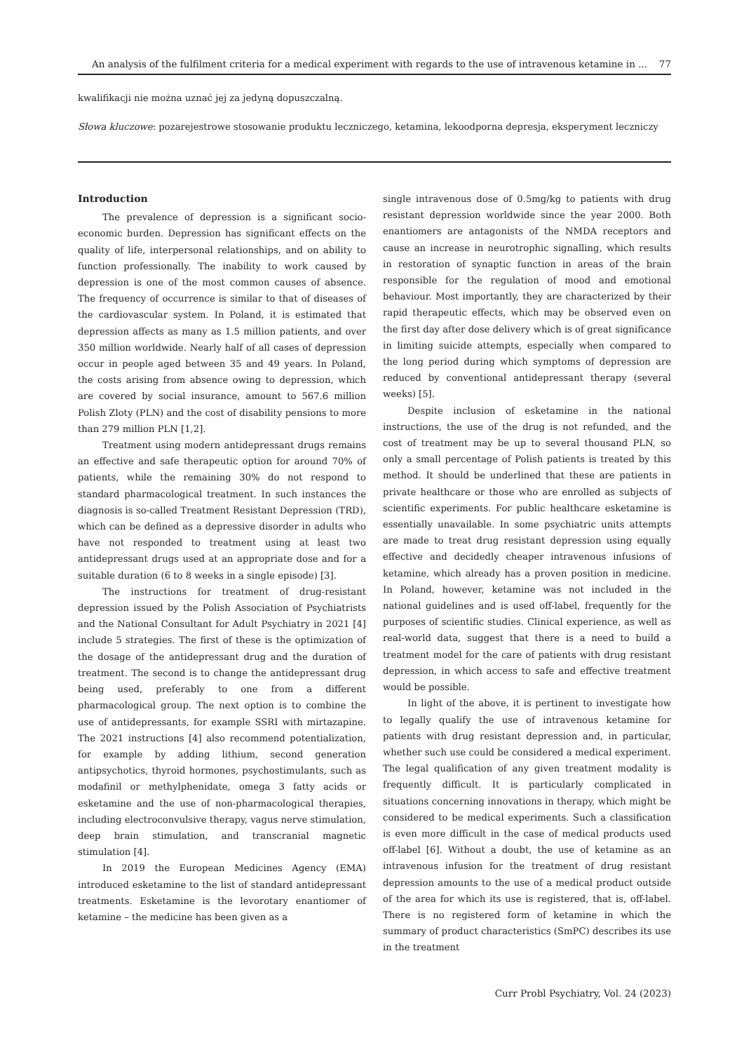An analysis of the fulfilment criteria for a medical experiment with regards to the use of intravenous ketamine in ... 77
kwalifikacji nie można uznać jej za jedyną dopuszczalną.
Słowa kluczowe: pozarejestrowe stosowanie produktu leczniczego, ketamina, lekoodporna depresja, eksperyment leczniczy
Introduction
The prevalence of depression is a significant socio-economic burden. Depression has significant effects on the quality of life, interpersonal relationships, and on ability to function professionally. The inability to work caused by depression is one of the most common causes of absence. The frequency of occurrence is similar to that of diseases of the cardiovascular system. In Poland, it is estimated that depression affects as many as 1.5 million patients, and over 350 million worldwide. Nearly half of all cases of depression occur in people aged between 35 and 49 years. In Poland, the costs arising from absence owing to depression, which are covered by social insurance, amount to 567.6 million Polish Zloty (PLN) and the cost of disability pensions to more than 279 million PLN [1,2].
Treatment using modern antidepressant drugs remains an effective and safe therapeutic option for around 70% of patients, while the remaining 30% do not respond to standard pharmacological treatment. In such instances the diagnosis is so-called Treatment Resistant Depression (TRD), which can be defined as a depressive disorder in adults who have not responded to treatment using at least two antidepressant drugs used at an appropriate dose and for a suitable duration (6 to 8 weeks in a single episode) [3].
The instructions for treatment of drug-resistant depression issued by the Polish Association of Psychiatrists and the National Consultant for Adult Psychiatry in 2021 [4] include 5 strategies. The first of these is the optimization of the dosage of the antidepressant drug and the duration of treatment. The second is to change the antidepressant drug being used, preferably to one from a different pharmacological group. The next option is to combine the use of antidepressants, for example SSRI with mirtazapine. The 2021 instructions [4] also recommend potentialization, for example by adding lithium, second generation antipsychotics, thyroid hormones, psychostimulants, such as modafinil or methylphenidate, omega 3 fatty acids or esketamine and the use of non-pharmacological therapies, including electroconvulsive therapy, vagus nerve stimulation, deep brain stimulation, and transcranial magnetic stimulation [4].
In 2019 the European Medicines Agency (EMA) introduced esketamine to the list of standard antidepressant treatments. Esketamine is the levorotary enantiomer of ketamine – the medicine has been given as a
single intravenous dose of 0.5mg/kg to patients with drug resistant depression worldwide since the year 2000. Both enantiomers are antagonists of the NMDA receptors and cause an increase in neurotrophic signalling, which results in restoration of synaptic function in areas of the brain responsible for the regulation of mood and emotional behaviour. Most importantly, they are characterized by their rapid therapeutic effects, which may be observed even on the first day after dose delivery which is of great significance in limiting suicide attempts, especially when compared to the long period during which symptoms of depression are reduced by conventional antidepressant therapy (several weeks) [5].
Despite inclusion of esketamine in the national instructions, the use of the drug is not refunded, and the cost of treatment may be up to several thousand PLN, so only a small percentage of Polish patients is treated by this method. It should be underlined that these are patients in private healthcare or those who are enrolled as subjects of scientific experiments. For public healthcare esketamine is essentially unavailable. In some psychiatric units attempts are made to treat drug resistant depression using equally effective and decidedly cheaper intravenous infusions of ketamine, which already has a proven position in medicine. In Poland, however, ketamine was not included in the national guidelines and is used off-label, frequently for the purposes of scientific studies. Clinical experience, as well as real-world data, suggest that there is a need to build a treatment model for the care of patients with drug resistant depression, in which access to safe and effective treatment would be possible.
In light of the above, it is pertinent to investigate how to legally qualify the use of intravenous ketamine for patients with drug resistant depression and, in particular, whether such use could be considered a medical experiment. The legal qualification of any given treatment modality is frequently difficult. It is particularly complicated in situations concerning innovations in therapy, which might be considered to be medical experiments. Such a classification is even more difficult in the case of medical products used off-label [6]. Without a doubt, the use of ketamine as an intravenous infusion for the treatment of drug resistant depression amounts to the use of a medical product outside of the area for which its use is registered, that is, off-label. There is no registered form of ketamine in which the summary of product characteristics (SmPC) describes its use in the treatment
Curr Probl Psychiatry, Vol. 24 (2023)